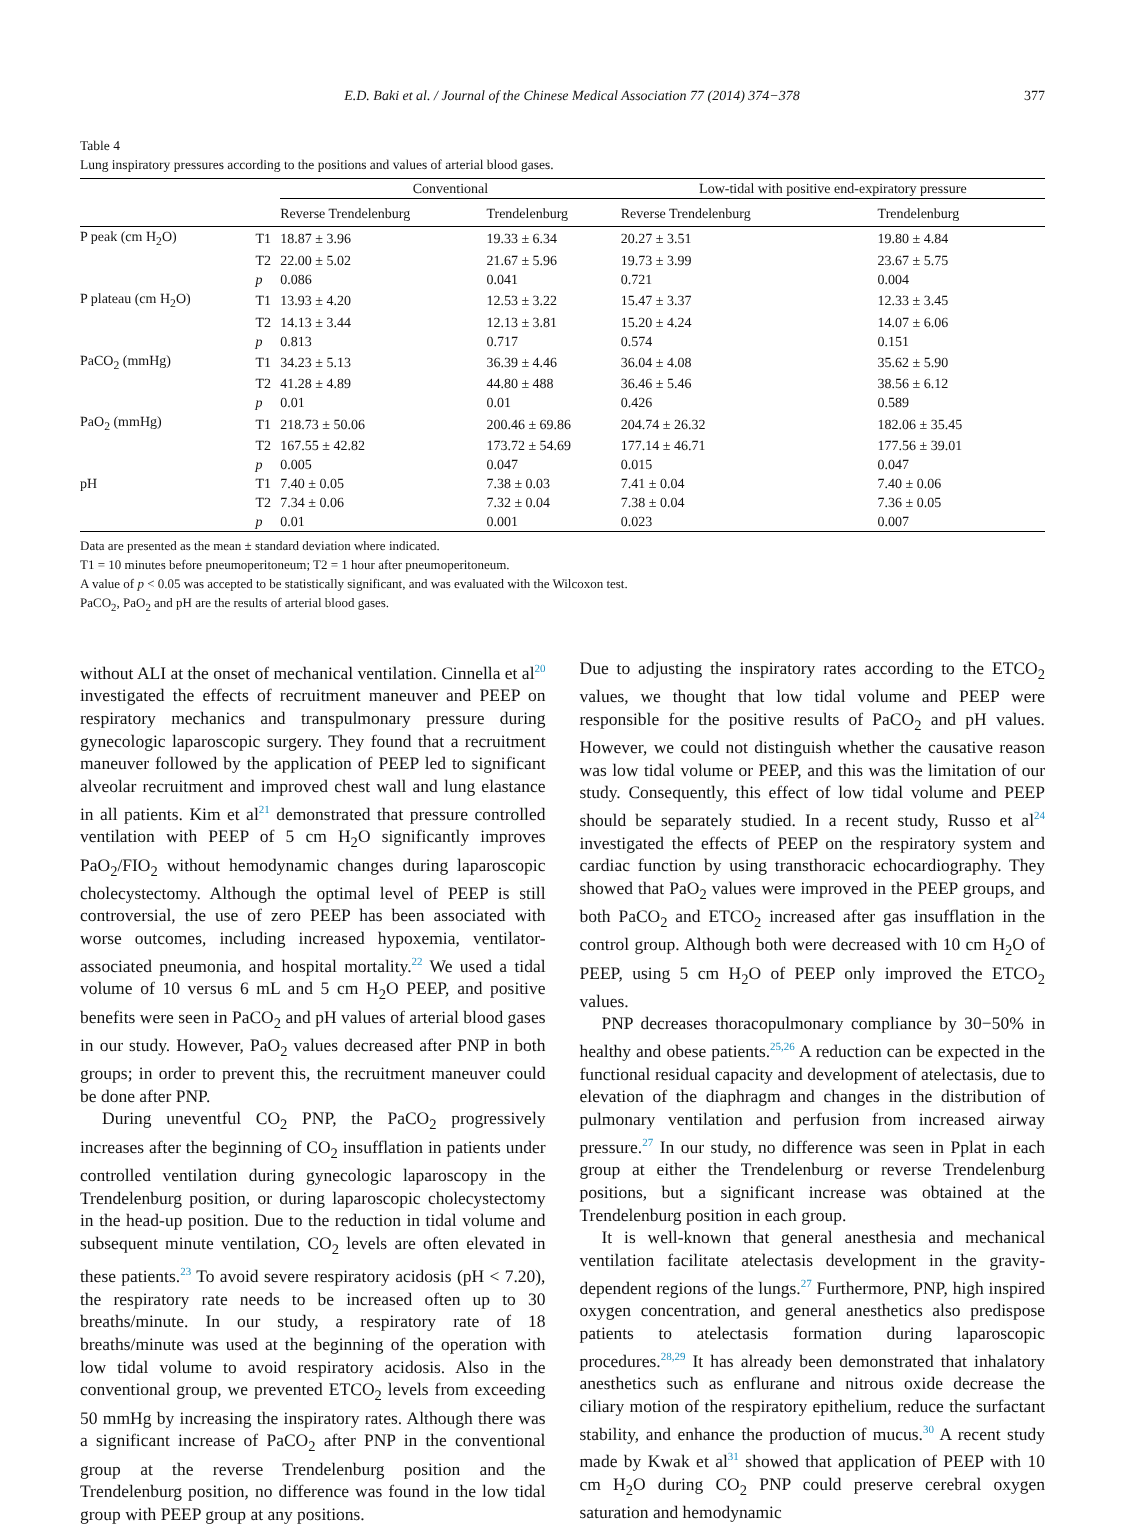E.D. Baki et al. / Journal of the Chinese Medical Association 77 (2014) 374−378 377
Table 4
Lung inspiratory pressures according to the positions and values of arterial blood gases.
| | | Conventional | | Low-tidal with positive end-expiratory pressure | |
| --- | --- | --- | --- | --- | --- |
| | | Reverse Trendelenburg | Trendelenburg | Reverse Trendelenburg | Trendelenburg |
| P peak (cm H<sub>2</sub>O) | T1 | 18.87 ± 3.96 | 19.33 ± 6.34 | 20.27 ± 3.51 | 19.80 ± 4.84 |
| | T2 | 22.00 ± 5.02 | 21.67 ± 5.96 | 19.73 ± 3.99 | 23.67 ± 5.75 |
| | p | 0.086 | 0.041 | 0.721 | 0.004 |
| P plateau (cm H<sub>2</sub>O) | T1 | 13.93 ± 4.20 | 12.53 ± 3.22 | 15.47 ± 3.37 | 12.33 ± 3.45 |
| | T2 | 14.13 ± 3.44 | 12.13 ± 3.81 | 15.20 ± 4.24 | 14.07 ± 6.06 |
| | p | 0.813 | 0.717 | 0.574 | 0.151 |
| PaCO<sub>2</sub> (mmHg) | T1 | 34.23 ± 5.13 | 36.39 ± 4.46 | 36.04 ± 4.08 | 35.62 ± 5.90 |
| | T2 | 41.28 ± 4.89 | 44.80 ± 488 | 36.46 ± 5.46 | 38.56 ± 6.12 |
| | p | 0.01 | 0.01 | 0.426 | 0.589 |
| PaO<sub>2</sub> (mmHg) | T1 | 218.73 ± 50.06 | 200.46 ± 69.86 | 204.74 ± 26.32 | 182.06 ± 35.45 |
| | T2 | 167.55 ± 42.82 | 173.72 ± 54.69 | 177.14 ± 46.71 | 177.56 ± 39.01 |
| | p | 0.005 | 0.047 | 0.015 | 0.047 |
| pH | T1 | 7.40 ± 0.05 | 7.38 ± 0.03 | 7.41 ± 0.04 | 7.40 ± 0.06 |
| | T2 | 7.34 ± 0.06 | 7.32 ± 0.04 | 7.38 ± 0.04 | 7.36 ± 0.05 |
| | p | 0.01 | 0.001 | 0.023 | 0.007 |
Data are presented as the mean ± standard deviation where indicated.
T1 = 10 minutes before pneumoperitoneum; T2 = 1 hour after pneumoperitoneum.
A value of p < 0.05 was accepted to be statistically significant, and was evaluated with the Wilcoxon test.
PaCO<sub>2</sub>, PaO<sub>2</sub> and pH are the results of arterial blood gases.
without ALI at the onset of mechanical ventilation. Cinnella et al<sup>20</sup> investigated the effects of recruitment maneuver and PEEP on respiratory mechanics and transpulmonary pressure during gynecologic laparoscopic surgery. They found that a recruitment maneuver followed by the application of PEEP led to significant alveolar recruitment and improved chest wall and lung elastance in all patients. Kim et al<sup>21</sup> demonstrated that pressure controlled ventilation with PEEP of 5 cm H<sub>2</sub>O significantly improves PaO<sub>2</sub>/FIO<sub>2</sub> without hemodynamic changes during laparoscopic cholecystectomy. Although the optimal level of PEEP is still controversial, the use of zero PEEP has been associated with worse outcomes, including increased hypoxemia, ventilator-associated pneumonia, and hospital mortality.<sup>22</sup> We used a tidal volume of 10 versus 6 mL and 5 cm H<sub>2</sub>O PEEP, and positive benefits were seen in PaCO<sub>2</sub> and pH values of arterial blood gases in our study. However, PaO<sub>2</sub> values decreased after PNP in both groups; in order to prevent this, the recruitment maneuver could be done after PNP.
During uneventful CO<sub>2</sub> PNP, the PaCO<sub>2</sub> progressively increases after the beginning of CO<sub>2</sub> insufflation in patients under controlled ventilation during gynecologic laparoscopy in the Trendelenburg position, or during laparoscopic cholecystectomy in the head-up position. Due to the reduction in tidal volume and subsequent minute ventilation, CO<sub>2</sub> levels are often elevated in these patients.<sup>23</sup> To avoid severe respiratory acidosis (pH < 7.20), the respiratory rate needs to be increased often up to 30 breaths/minute. In our study, a respiratory rate of 18 breaths/minute was used at the beginning of the operation with low tidal volume to avoid respiratory acidosis. Also in the conventional group, we prevented ETCO<sub>2</sub> levels from exceeding 50 mmHg by increasing the inspiratory rates. Although there was a significant increase of PaCO<sub>2</sub> after PNP in the conventional group at the reverse Trendelenburg position and the Trendelenburg position, no difference was found in the low tidal group with PEEP group at any positions.
Due to adjusting the inspiratory rates according to the ETCO<sub>2</sub> values, we thought that low tidal volume and PEEP were responsible for the positive results of PaCO<sub>2</sub> and pH values. However, we could not distinguish whether the causative reason was low tidal volume or PEEP, and this was the limitation of our study. Consequently, this effect of low tidal volume and PEEP should be separately studied. In a recent study, Russo et al<sup>24</sup> investigated the effects of PEEP on the respiratory system and cardiac function by using transthoracic echocardiography. They showed that PaO<sub>2</sub> values were improved in the PEEP groups, and both PaCO<sub>2</sub> and ETCO<sub>2</sub> increased after gas insufflation in the control group. Although both were decreased with 10 cm H<sub>2</sub>O of PEEP, using 5 cm H<sub>2</sub>O of PEEP only improved the ETCO<sub>2</sub> values.
PNP decreases thoracopulmonary compliance by 30−50% in healthy and obese patients.<sup>25,26</sup> A reduction can be expected in the functional residual capacity and development of atelectasis, due to elevation of the diaphragm and changes in the distribution of pulmonary ventilation and perfusion from increased airway pressure.<sup>27</sup> In our study, no difference was seen in Pplat in each group at either the Trendelenburg or reverse Trendelenburg positions, but a significant increase was obtained at the Trendelenburg position in each group.
It is well-known that general anesthesia and mechanical ventilation facilitate atelectasis development in the gravity-dependent regions of the lungs.<sup>27</sup> Furthermore, PNP, high inspired oxygen concentration, and general anesthetics also predispose patients to atelectasis formation during laparoscopic procedures.<sup>28,29</sup> It has already been demonstrated that inhalatory anesthetics such as enflurane and nitrous oxide decrease the ciliary motion of the respiratory epithelium, reduce the surfactant stability, and enhance the production of mucus.<sup>30</sup> A recent study made by Kwak et al<sup>31</sup> showed that application of PEEP with 10 cm H<sub>2</sub>O during CO<sub>2</sub> PNP could preserve cerebral oxygen saturation and hemodynamic